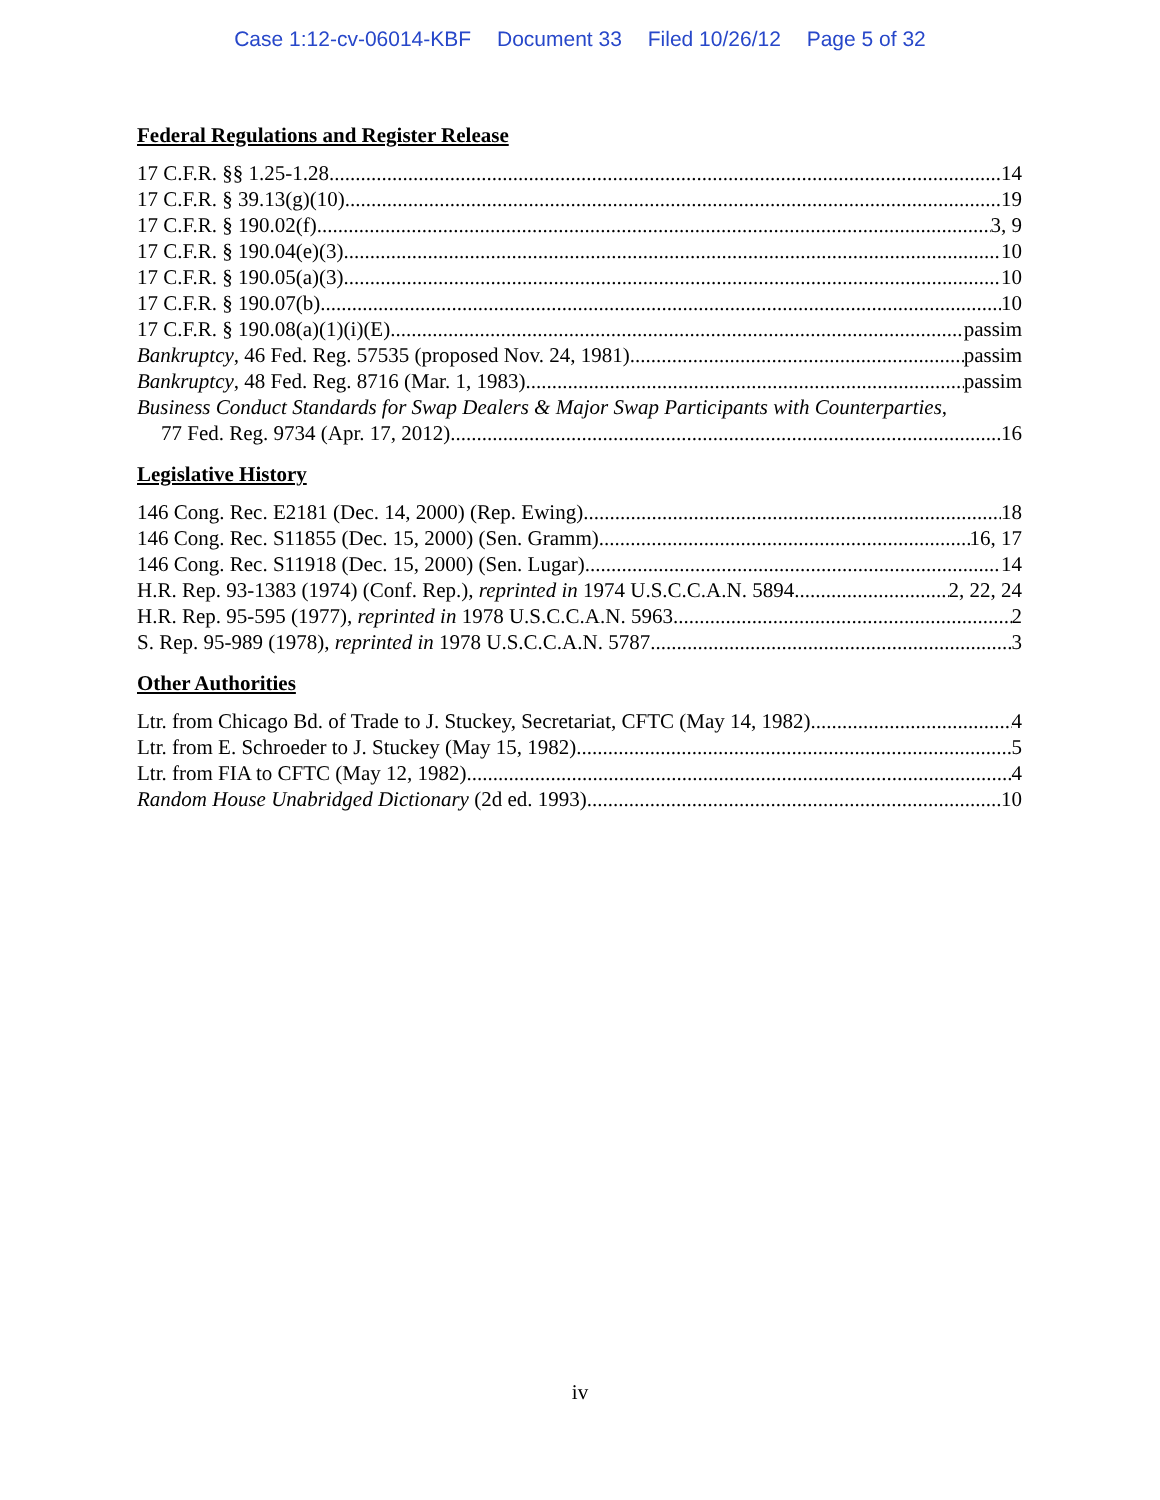Case 1:12-cv-06014-KBF Document 33 Filed 10/26/12 Page 5 of 32
Federal Regulations and Register Release
17 C.F.R. §§ 1.25-1.28 14
17 C.F.R. § 39.13(g)(10) 19
17 C.F.R. § 190.02(f) 3, 9
17 C.F.R. § 190.04(e)(3) 10
17 C.F.R. § 190.05(a)(3) 10
17 C.F.R. § 190.07(b) 10
17 C.F.R. § 190.08(a)(1)(i)(E) passim
Bankruptcy, 46 Fed. Reg. 57535 (proposed Nov. 24, 1981) passim
Bankruptcy, 48 Fed. Reg. 8716 (Mar. 1, 1983) passim
Business Conduct Standards for Swap Dealers & Major Swap Participants with Counterparties,
77 Fed. Reg. 9734 (Apr. 17, 2012) 16
Legislative History
146 Cong. Rec. E2181 (Dec. 14, 2000) (Rep. Ewing) 18
146 Cong. Rec. S11855 (Dec. 15, 2000) (Sen. Gramm) 16, 17
146 Cong. Rec. S11918 (Dec. 15, 2000) (Sen. Lugar) 14
H.R. Rep. 93-1383 (1974) (Conf. Rep.), reprinted in 1974 U.S.C.C.A.N. 5894 2, 22, 24
H.R. Rep. 95-595 (1977), reprinted in 1978 U.S.C.C.A.N. 5963 2
S. Rep. 95-989 (1978), reprinted in 1978 U.S.C.C.A.N. 5787 3
Other Authorities
Ltr. from Chicago Bd. of Trade to J. Stuckey, Secretariat, CFTC (May 14, 1982) 4
Ltr. from E. Schroeder to J. Stuckey (May 15, 1982) 5
Ltr. from FIA to CFTC (May 12, 1982) 4
Random House Unabridged Dictionary (2d ed. 1993) 10
iv